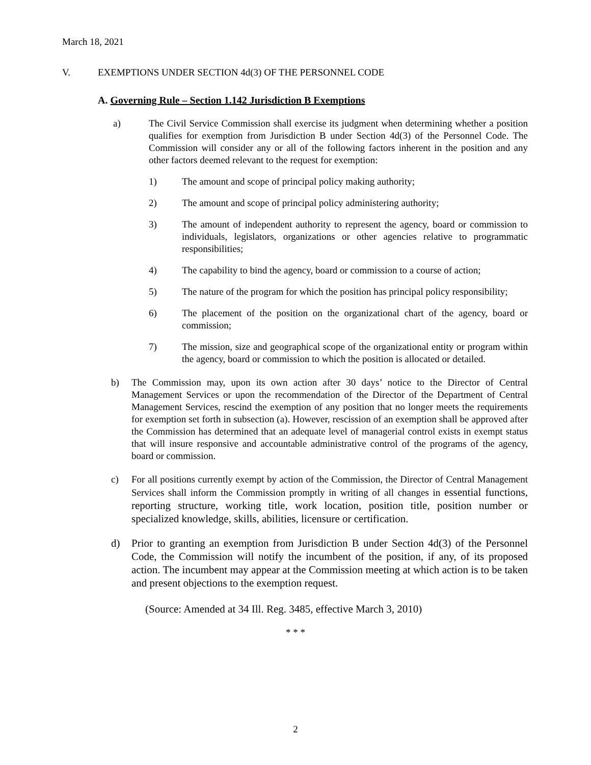March 18, 2021
V. EXEMPTIONS UNDER SECTION 4d(3) OF THE PERSONNEL CODE
A. Governing Rule – Section 1.142 Jurisdiction B Exemptions
a) The Civil Service Commission shall exercise its judgment when determining whether a position qualifies for exemption from Jurisdiction B under Section 4d(3) of the Personnel Code. The Commission will consider any or all of the following factors inherent in the position and any other factors deemed relevant to the request for exemption:
1) The amount and scope of principal policy making authority;
2) The amount and scope of principal policy administering authority;
3) The amount of independent authority to represent the agency, board or commission to individuals, legislators, organizations or other agencies relative to programmatic responsibilities;
4) The capability to bind the agency, board or commission to a course of action;
5) The nature of the program for which the position has principal policy responsibility;
6) The placement of the position on the organizational chart of the agency, board or commission;
7) The mission, size and geographical scope of the organizational entity or program within the agency, board or commission to which the position is allocated or detailed.
b) The Commission may, upon its own action after 30 days’ notice to the Director of Central Management Services or upon the recommendation of the Director of the Department of Central Management Services, rescind the exemption of any position that no longer meets the requirements for exemption set forth in subsection (a). However, rescission of an exemption shall be approved after the Commission has determined that an adequate level of managerial control exists in exempt status that will insure responsive and accountable administrative control of the programs of the agency, board or commission.
c) For all positions currently exempt by action of the Commission, the Director of Central Management Services shall inform the Commission promptly in writing of all changes in essential functions, reporting structure, working title, work location, position title, position number or specialized knowledge, skills, abilities, licensure or certification.
d) Prior to granting an exemption from Jurisdiction B under Section 4d(3) of the Personnel Code, the Commission will notify the incumbent of the position, if any, of its proposed action. The incumbent may appear at the Commission meeting at which action is to be taken and present objections to the exemption request.
(Source: Amended at 34 Ill. Reg. 3485, effective March 3, 2010)
* * *
2